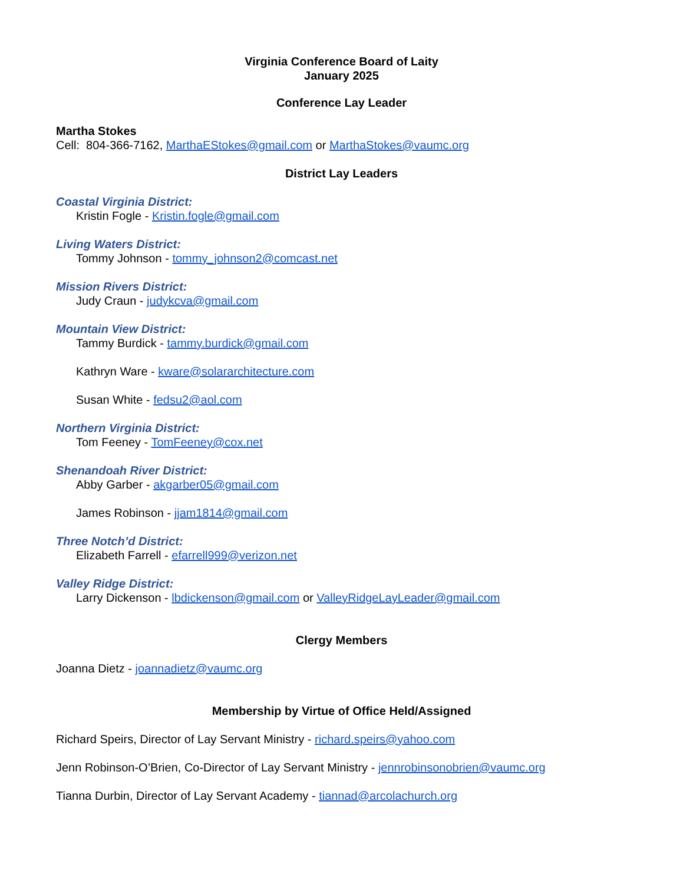Virginia Conference Board of Laity
January 2025
Conference Lay Leader
Martha Stokes
Cell: 804-366-7162, MarthaEStokes@gmail.com or MarthaStokes@vaumc.org
District Lay Leaders
Coastal Virginia District:
Kristin Fogle - Kristin.fogle@gmail.com
Living Waters District:
Tommy Johnson - tommy_johnson2@comcast.net
Mission Rivers District:
Judy Craun - judykcva@gmail.com
Mountain View District:
Tammy Burdick - tammy.burdick@gmail.com
Kathryn Ware - kware@solararchitecture.com
Susan White - fedsu2@aol.com
Northern Virginia District:
Tom Feeney - TomFeeney@cox.net
Shenandoah River District:
Abby Garber - akgarber05@gmail.com
James Robinson - jjam1814@gmail.com
Three Notch’d District:
Elizabeth Farrell - efarrell999@verizon.net
Valley Ridge District:
Larry Dickenson - lbdickenson@gmail.com or ValleyRidgeLayLeader@gmail.com
Clergy Members
Joanna Dietz - joannadietz@vaumc.org
Membership by Virtue of Office Held/Assigned
Richard Speirs, Director of Lay Servant Ministry - richard.speirs@yahoo.com
Jenn Robinson-O’Brien, Co-Director of Lay Servant Ministry - jennrobinsonobrien@vaumc.org
Tianna Durbin, Director of Lay Servant Academy - tiannad@arcolachurch.org